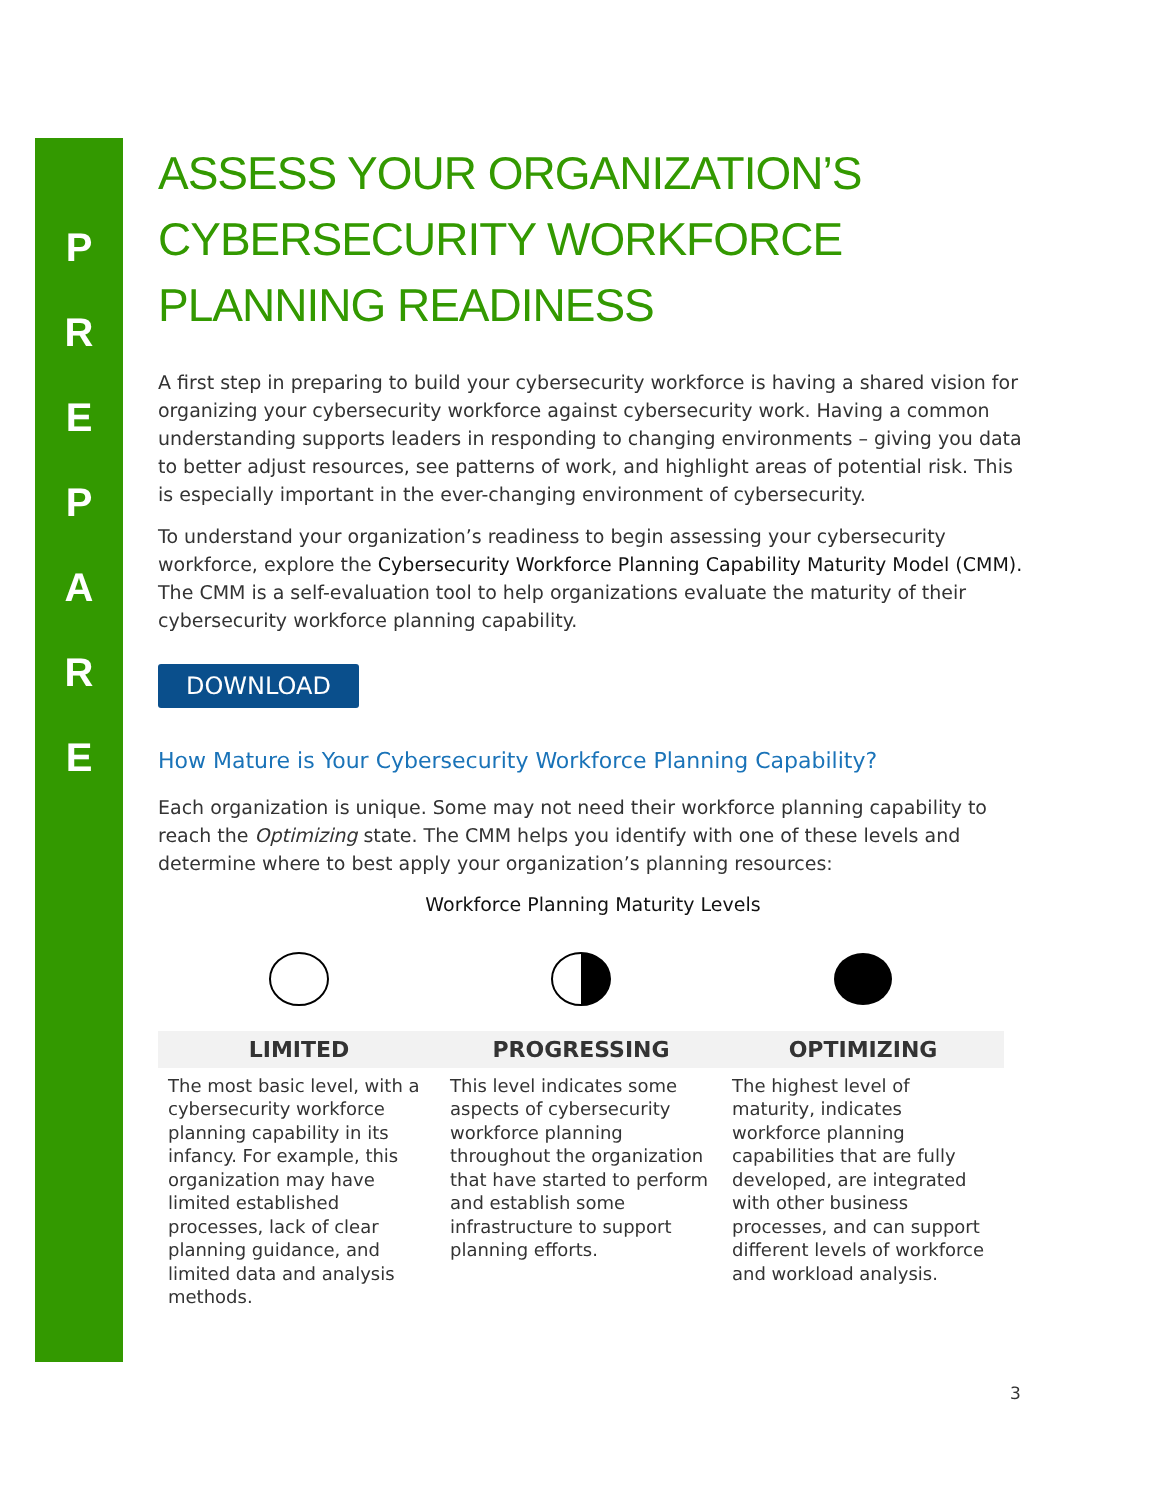P
R
E
P
A
R
E
ASSESS YOUR ORGANIZATION’S CYBERSECURITY WORKFORCE PLANNING READINESS
A first step in preparing to build your cybersecurity workforce is having a shared vision for organizing your cybersecurity workforce against cybersecurity work. Having a common understanding supports leaders in responding to changing environments – giving you data to better adjust resources, see patterns of work, and highlight areas of potential risk. This is especially important in the ever-changing environment of cybersecurity.
To understand your organization’s readiness to begin assessing your cybersecurity workforce, explore the Cybersecurity Workforce Planning Capability Maturity Model (CMM). The CMM is a self-evaluation tool to help organizations evaluate the maturity of their cybersecurity workforce planning capability.
DOWNLOAD
How Mature is Your Cybersecurity Workforce Planning Capability?
Each organization is unique. Some may not need their workforce planning capability to reach the Optimizing state. The CMM helps you identify with one of these levels and determine where to best apply your organization’s planning resources:
Workforce Planning Maturity Levels
| LIMITED | PROGRESSING | OPTIMIZING |
| --- | --- | --- |
| The most basic level, with a cybersecurity workforce planning capability in its infancy. For example, this organization may have limited established processes, lack of clear planning guidance, and limited data and analysis methods. | This level indicates some aspects of cybersecurity workforce planning throughout the organization that have started to perform and establish some infrastructure to support planning efforts. | The highest level of maturity, indicates workforce planning capabilities that are fully developed, are integrated with other business processes, and can support different levels of workforce and workload analysis. |
3